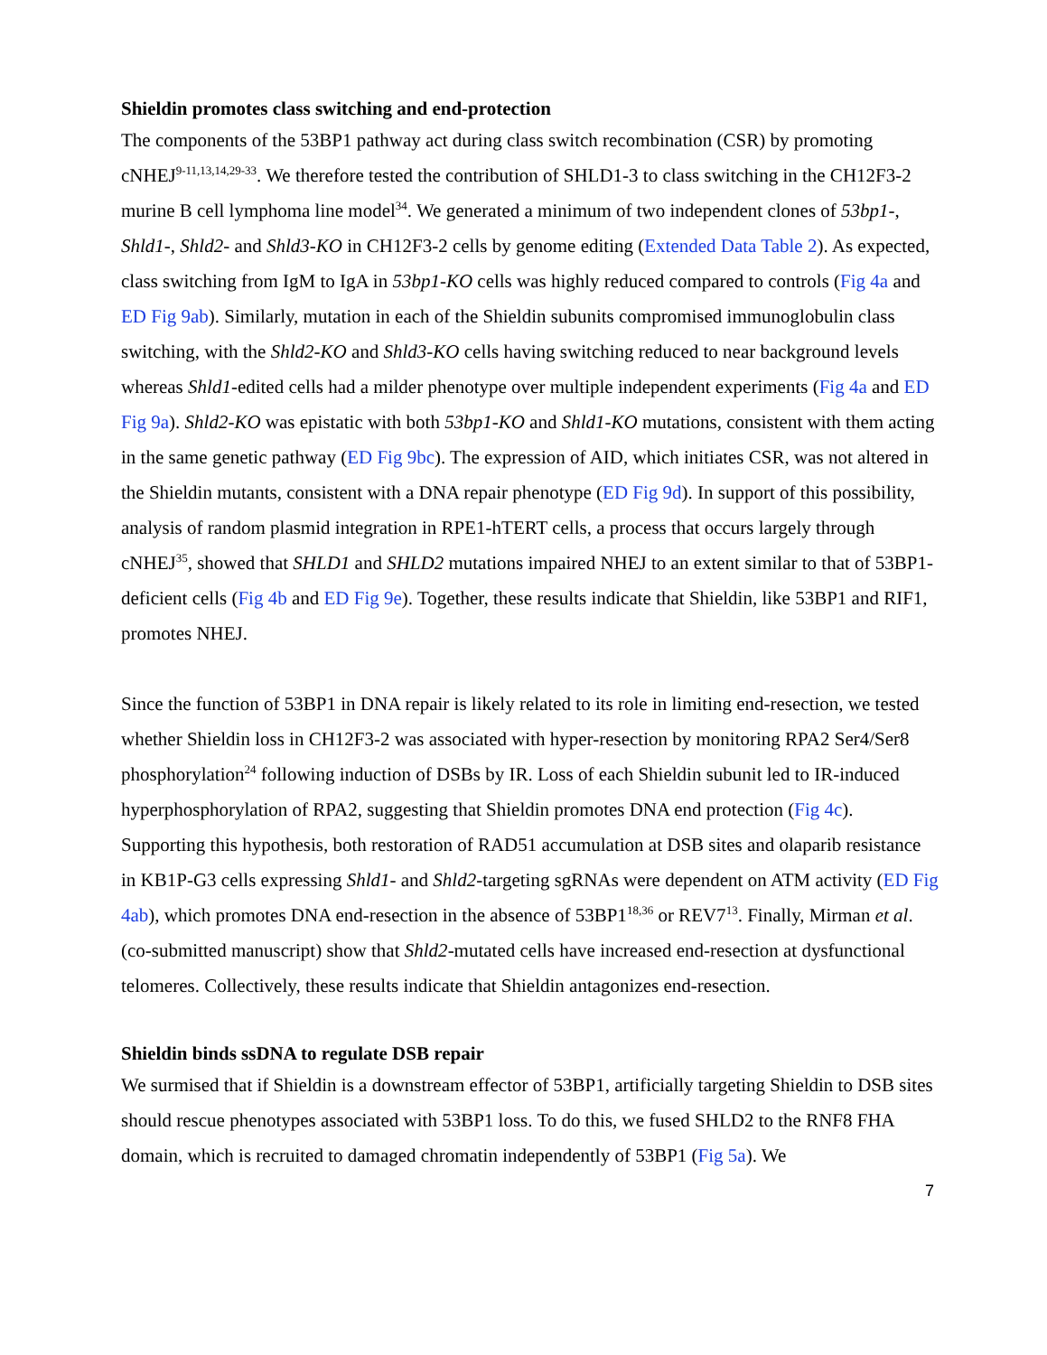Shieldin promotes class switching and end-protection
The components of the 53BP1 pathway act during class switch recombination (CSR) by promoting cNHEJ<sup>9-11,13,14,29-33</sup>. We therefore tested the contribution of SHLD1-3 to class switching in the CH12F3-2 murine B cell lymphoma line model<sup>34</sup>. We generated a minimum of two independent clones of 53bp1-, Shld1-, Shld2- and Shld3-KO in CH12F3-2 cells by genome editing (Extended Data Table 2). As expected, class switching from IgM to IgA in 53bp1-KO cells was highly reduced compared to controls (Fig 4a and ED Fig 9ab). Similarly, mutation in each of the Shieldin subunits compromised immunoglobulin class switching, with the Shld2-KO and Shld3-KO cells having switching reduced to near background levels whereas Shld1-edited cells had a milder phenotype over multiple independent experiments (Fig 4a and ED Fig 9a). Shld2-KO was epistatic with both 53bp1-KO and Shld1-KO mutations, consistent with them acting in the same genetic pathway (ED Fig 9bc). The expression of AID, which initiates CSR, was not altered in the Shieldin mutants, consistent with a DNA repair phenotype (ED Fig 9d). In support of this possibility, analysis of random plasmid integration in RPE1-hTERT cells, a process that occurs largely through cNHEJ<sup>35</sup>, showed that SHLD1 and SHLD2 mutations impaired NHEJ to an extent similar to that of 53BP1-deficient cells (Fig 4b and ED Fig 9e). Together, these results indicate that Shieldin, like 53BP1 and RIF1, promotes NHEJ.
Since the function of 53BP1 in DNA repair is likely related to its role in limiting end-resection, we tested whether Shieldin loss in CH12F3-2 was associated with hyper-resection by monitoring RPA2 Ser4/Ser8 phosphorylation<sup>24</sup> following induction of DSBs by IR. Loss of each Shieldin subunit led to IR-induced hyperphosphorylation of RPA2, suggesting that Shieldin promotes DNA end protection (Fig 4c). Supporting this hypothesis, both restoration of RAD51 accumulation at DSB sites and olaparib resistance in KB1P-G3 cells expressing Shld1- and Shld2-targeting sgRNAs were dependent on ATM activity (ED Fig 4ab), which promotes DNA end-resection in the absence of 53BP1<sup>18,36</sup> or REV7<sup>13</sup>. Finally, Mirman et al. (co-submitted manuscript) show that Shld2-mutated cells have increased end-resection at dysfunctional telomeres. Collectively, these results indicate that Shieldin antagonizes end-resection.
Shieldin binds ssDNA to regulate DSB repair
We surmised that if Shieldin is a downstream effector of 53BP1, artificially targeting Shieldin to DSB sites should rescue phenotypes associated with 53BP1 loss. To do this, we fused SHLD2 to the RNF8 FHA domain, which is recruited to damaged chromatin independently of 53BP1 (Fig 5a). We
7